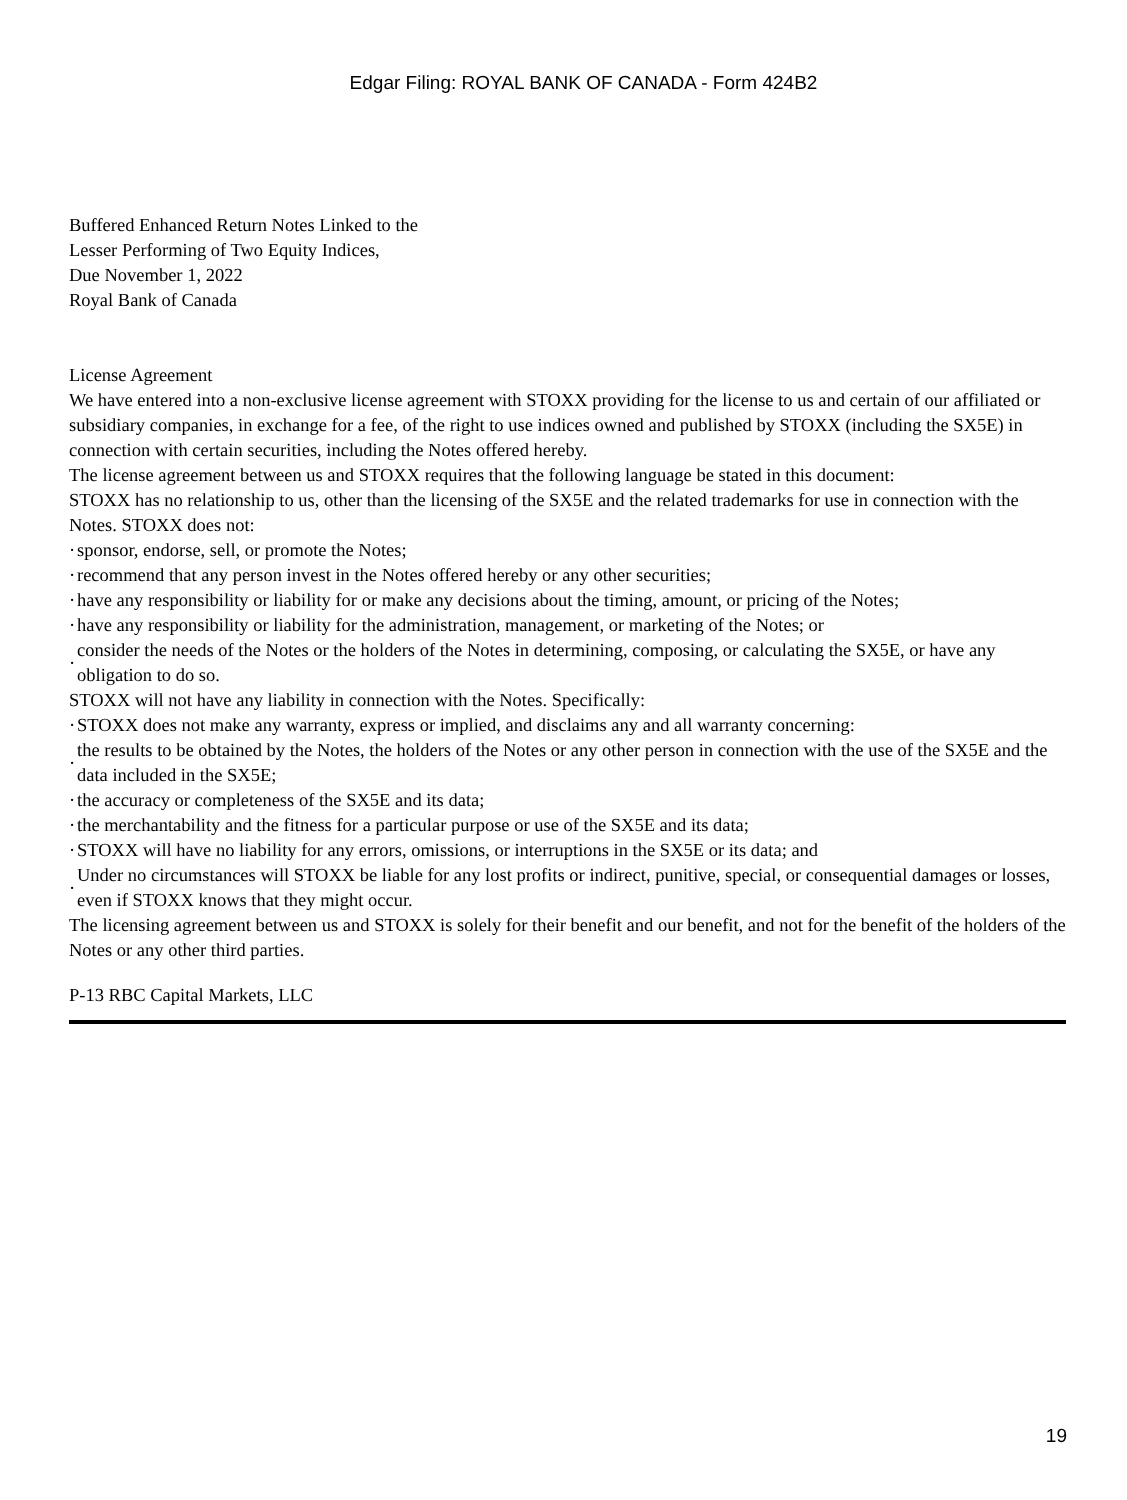Edgar Filing: ROYAL BANK OF CANADA - Form 424B2
Buffered Enhanced Return Notes Linked to the
Lesser Performing of Two Equity Indices,
Due November 1, 2022
Royal Bank of Canada
License Agreement
We have entered into a non-exclusive license agreement with STOXX providing for the license to us and certain of our affiliated or subsidiary companies, in exchange for a fee, of the right to use indices owned and published by STOXX (including the SX5E) in connection with certain securities, including the Notes offered hereby.
The license agreement between us and STOXX requires that the following language be stated in this document:
STOXX has no relationship to us, other than the licensing of the SX5E and the related trademarks for use in connection with the Notes. STOXX does not:
· sponsor, endorse, sell, or promote the Notes;
· recommend that any person invest in the Notes offered hereby or any other securities;
· have any responsibility or liability for or make any decisions about the timing, amount, or pricing of the Notes;
· have any responsibility or liability for the administration, management, or marketing of the Notes; or
· consider the needs of the Notes or the holders of the Notes in determining, composing, or calculating the SX5E, or have any obligation to do so.
STOXX will not have any liability in connection with the Notes. Specifically:
· STOXX does not make any warranty, express or implied, and disclaims any and all warranty concerning:
· the results to be obtained by the Notes, the holders of the Notes or any other person in connection with the use of the SX5E and the data included in the SX5E;
· the accuracy or completeness of the SX5E and its data;
· the merchantability and the fitness for a particular purpose or use of the SX5E and its data;
· STOXX will have no liability for any errors, omissions, or interruptions in the SX5E or its data; and
· Under no circumstances will STOXX be liable for any lost profits or indirect, punitive, special, or consequential damages or losses, even if STOXX knows that they might occur.
The licensing agreement between us and STOXX is solely for their benefit and our benefit, and not for the benefit of the holders of the Notes or any other third parties.
P-13 RBC Capital Markets, LLC
19